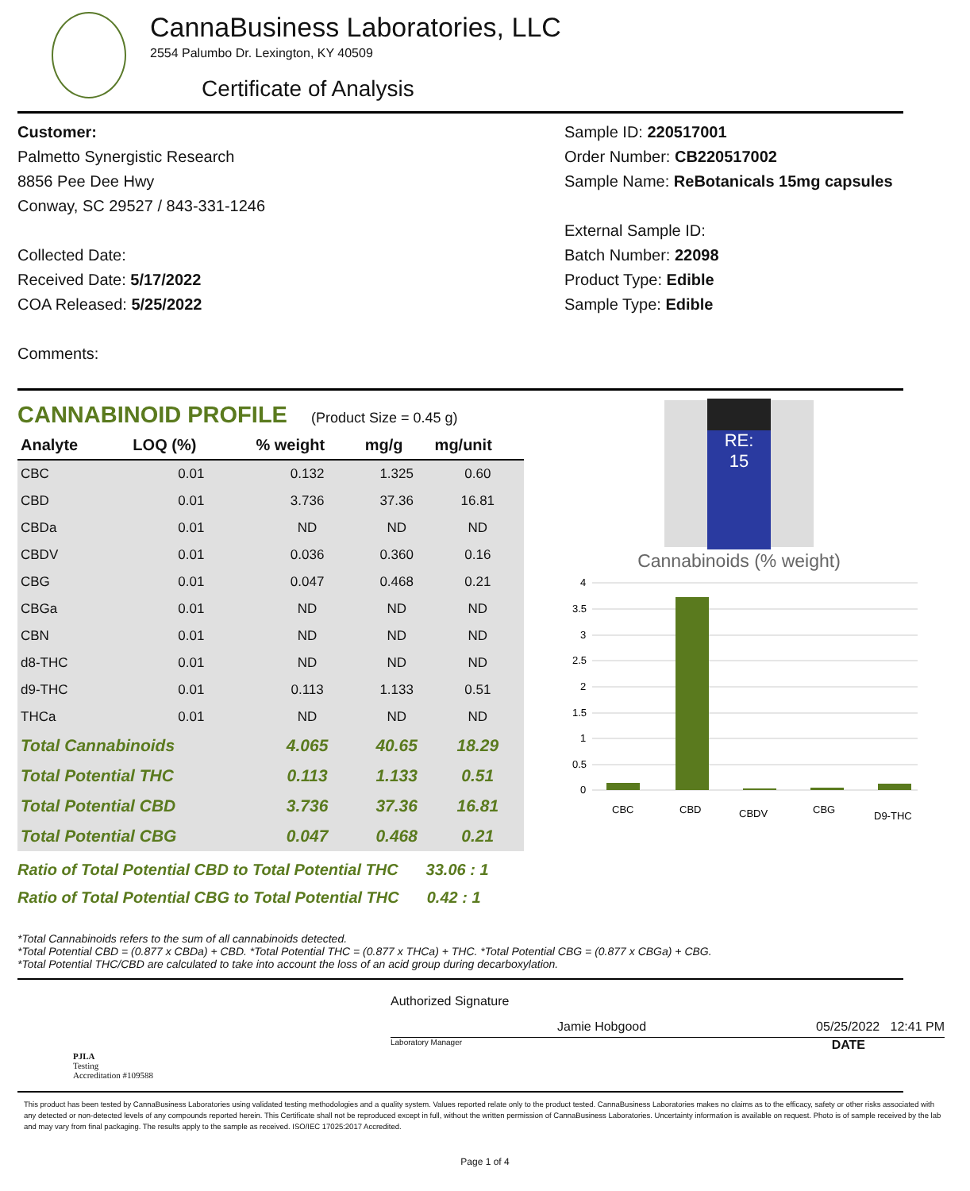CannaBusiness Laboratories, LLC
2554 Palumbo Dr. Lexington, KY 40509
Certificate of Analysis
Customer:
Palmetto Synergistic Research
8856 Pee Dee Hwy
Conway, SC 29527 / 843-331-1246
Collected Date:
Received Date: 5/17/2022
COA Released: 5/25/2022
Comments:
Sample ID: 220517001
Order Number: CB220517002
Sample Name: ReBotanicals 15mg capsules
External Sample ID:
Batch Number: 22098
Product Type: Edible
Sample Type: Edible
CANNABINOID PROFILE (Product Size = 0.45 g)
| Analyte | LOQ (%) | % weight | mg/g | mg/unit |
| --- | --- | --- | --- | --- |
| CBC | 0.01 | 0.132 | 1.325 | 0.60 |
| CBD | 0.01 | 3.736 | 37.36 | 16.81 |
| CBDa | 0.01 | ND | ND | ND |
| CBDV | 0.01 | 0.036 | 0.360 | 0.16 |
| CBG | 0.01 | 0.047 | 0.468 | 0.21 |
| CBGa | 0.01 | ND | ND | ND |
| CBN | 0.01 | ND | ND | ND |
| d8-THC | 0.01 | ND | ND | ND |
| d9-THC | 0.01 | 0.113 | 1.133 | 0.51 |
| THCa | 0.01 | ND | ND | ND |
| Total Cannabinoids | | 4.065 | 40.65 | 18.29 |
| Total Potential THC | | 0.113 | 1.133 | 0.51 |
| Total Potential CBD | | 3.736 | 37.36 | 16.81 |
| Total Potential CBG | | 0.047 | 0.468 | 0.21 |
Ratio of Total Potential CBD to Total Potential THC 33.06 : 1
Ratio of Total Potential CBG to Total Potential THC 0.42 : 1
RE:
15
Cannabinoids (% weight)
4
3.5
3
2.5
2
1.5
1
0.5
0
CBC
CBD
CBDV
CBG
D9-THC
*Total Cannabinoids refers to the sum of all cannabinoids detected.
*Total Potential CBD = (0.877 x CBDa) + CBD. *Total Potential THC = (0.877 x THCa) + THC. *Total Potential CBG = (0.877 x CBGa) + CBG.
*Total Potential THC/CBD are calculated to take into account the loss of an acid group during decarboxylation.
PJLA
Testing
Accreditation #109588
Authorized Signature
Jamie Hobgood 05/25/2022 12:41 PM
Laboratory Manager DATE
This product has been tested by CannaBusiness Laboratories using validated testing methodologies and a quality system. Values reported relate only to the product tested. CannaBusiness Laboratories makes no claims as to the efficacy, safety or other risks associated with any detected or non-detected levels of any compounds reported herein. This Certificate shall not be reproduced except in full, without the written permission of CannaBusiness Laboratories. Uncertainty information is available on request. Photo is of sample received by the lab and may vary from final packaging. The results apply to the sample as received. ISO/IEC 17025:2017 Accredited.
Page 1 of 4